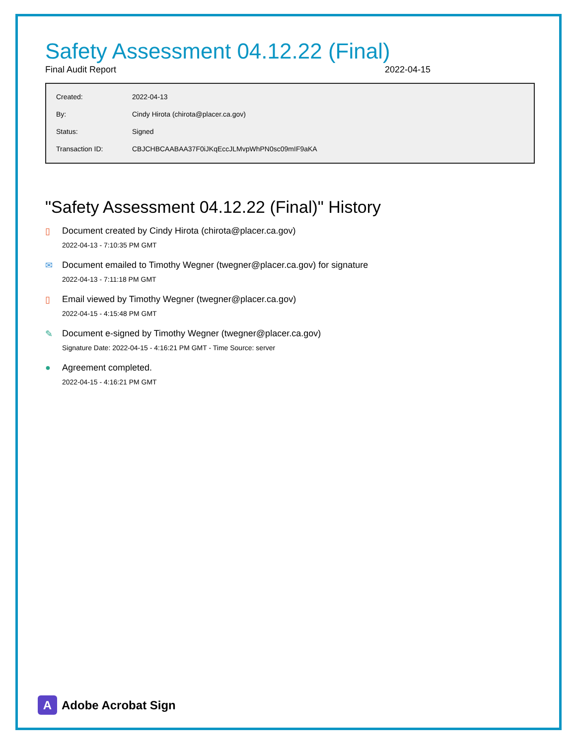Safety Assessment 04.12.22 (Final)
Final Audit Report 2022-04-15
| Created: | 2022-04-13 |
| By: | Cindy Hirota (chirota@placer.ca.gov) |
| Status: | Signed |
| Transaction ID: | CBJCHBCAABAA37F0iJKqEccJLMvpWhPN0sc09mIF9aKA |
"Safety Assessment 04.12.22 (Final)" History
▯ Document created by Cindy Hirota (chirota@placer.ca.gov)
2022-04-13 - 7:10:35 PM GMT
✉ Document emailed to Timothy Wegner (twegner@placer.ca.gov) for signature
2022-04-13 - 7:11:18 PM GMT
▯ Email viewed by Timothy Wegner (twegner@placer.ca.gov)
2022-04-15 - 4:15:48 PM GMT
✎ Document e-signed by Timothy Wegner (twegner@placer.ca.gov)
Signature Date: 2022-04-15 - 4:16:21 PM GMT - Time Source: server
● Agreement completed.
2022-04-15 - 4:16:21 PM GMT
A
Adobe Acrobat Sign